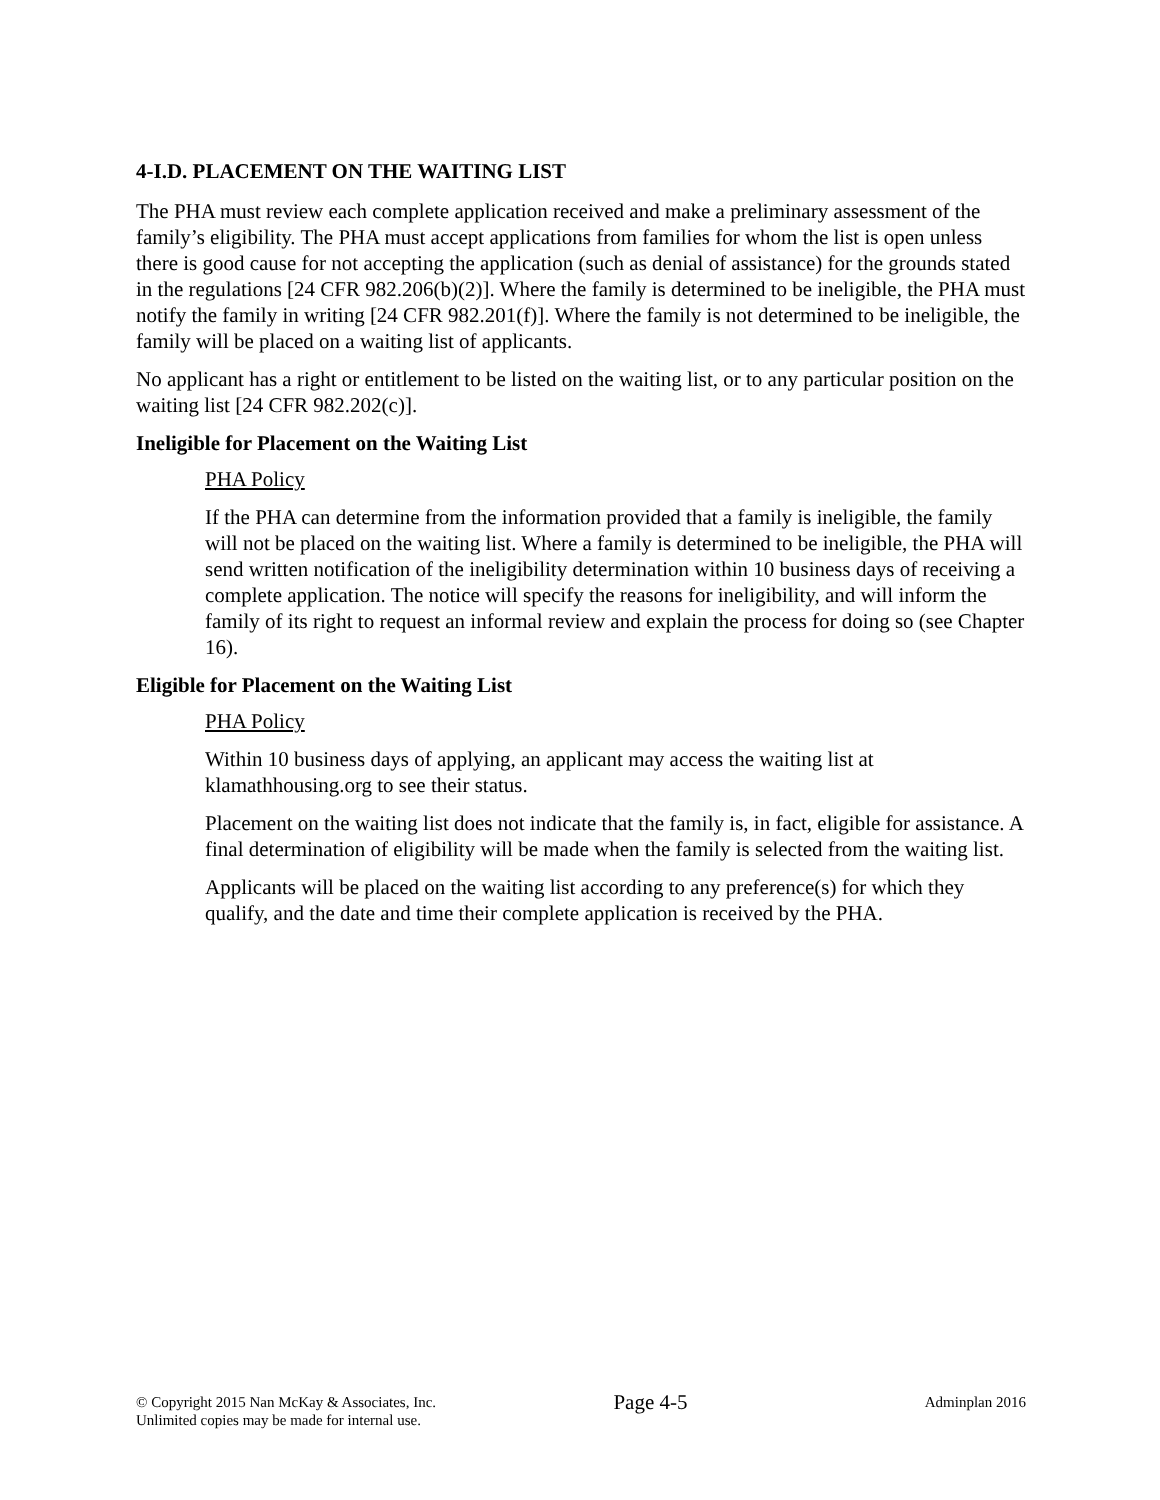4-I.D. PLACEMENT ON THE WAITING LIST
The PHA must review each complete application received and make a preliminary assessment of the family’s eligibility. The PHA must accept applications from families for whom the list is open unless there is good cause for not accepting the application (such as denial of assistance) for the grounds stated in the regulations [24 CFR 982.206(b)(2)]. Where the family is determined to be ineligible, the PHA must notify the family in writing [24 CFR 982.201(f)]. Where the family is not determined to be ineligible, the family will be placed on a waiting list of applicants.
No applicant has a right or entitlement to be listed on the waiting list, or to any particular position on the waiting list [24 CFR 982.202(c)].
Ineligible for Placement on the Waiting List
PHA Policy
If the PHA can determine from the information provided that a family is ineligible, the family will not be placed on the waiting list. Where a family is determined to be ineligible, the PHA will send written notification of the ineligibility determination within 10 business days of receiving a complete application. The notice will specify the reasons for ineligibility, and will inform the family of its right to request an informal review and explain the process for doing so (see Chapter 16).
Eligible for Placement on the Waiting List
PHA Policy
Within 10 business days of applying, an applicant may access the waiting list at klamathhousing.org to see their status.
Placement on the waiting list does not indicate that the family is, in fact, eligible for assistance. A final determination of eligibility will be made when the family is selected from the waiting list.
Applicants will be placed on the waiting list according to any preference(s) for which they qualify, and the date and time their complete application is received by the PHA.
© Copyright 2015 Nan McKay & Associates, Inc.
Unlimited copies may be made for internal use.
Page 4-5
Adminplan 2016